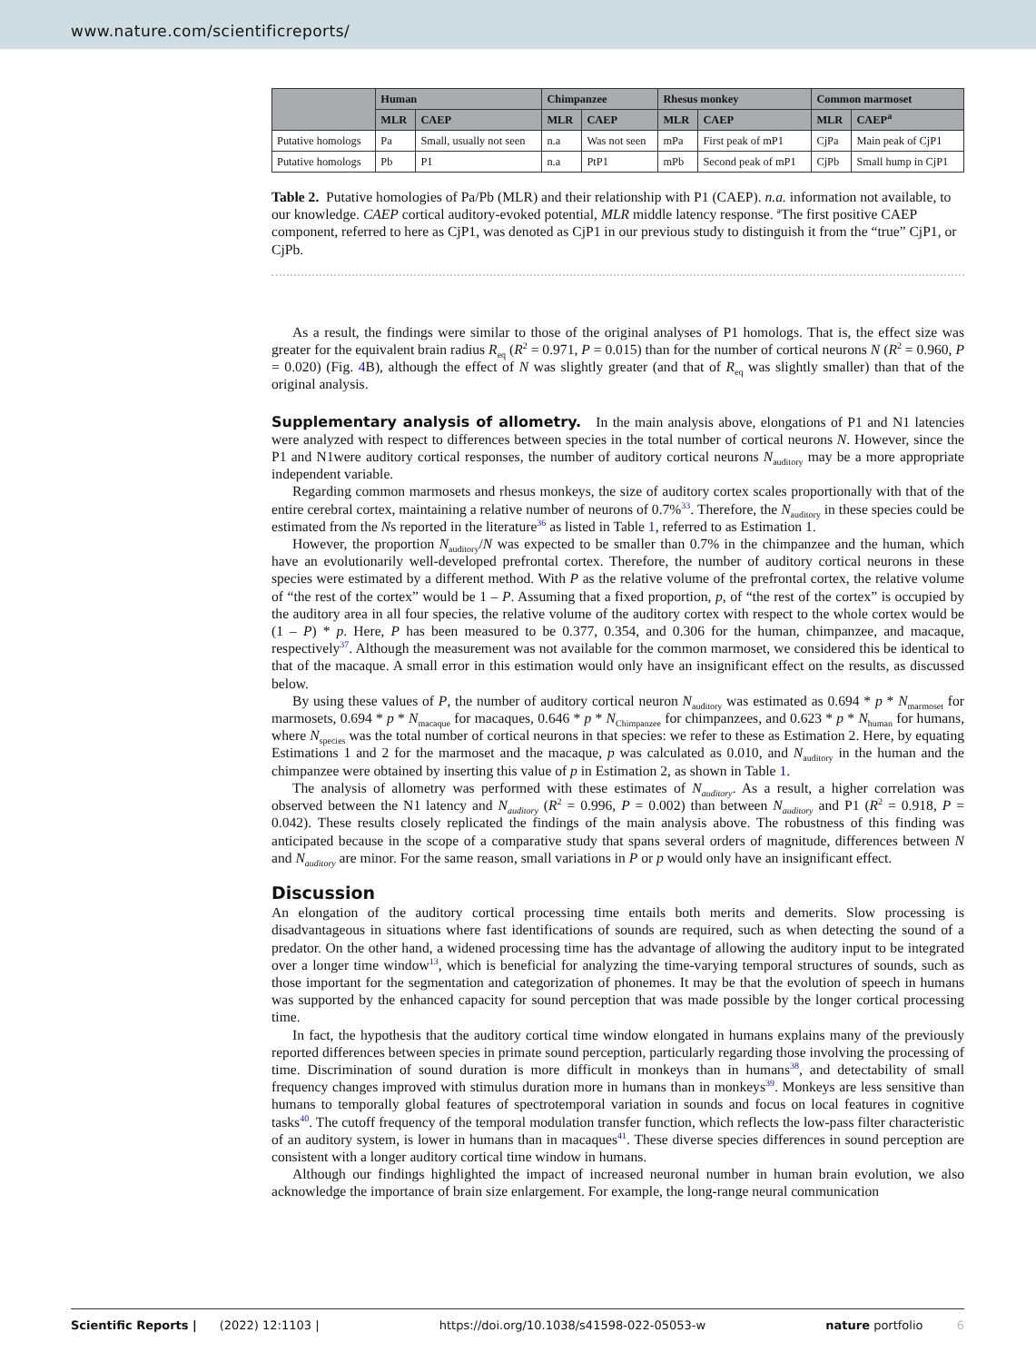www.nature.com/scientificreports/
| | Human | | Chimpanzee | | Rhesus monkey | | Common marmoset | |
| --- | --- | --- | --- | --- | --- | --- | --- | --- |
| | MLR | CAEP | MLR | CAEP | MLR | CAEP | MLR | CAEP<sup>a</sup> |
| Putative homologs | Pa | Small, usually not seen | n.a | Was not seen | mPa | First peak of mP1 | CjPa | Main peak of CjP1 |
| Putative homologs | Pb | P1 | n.a | PtP1 | mPb | Second peak of mP1 | CjPb | Small hump in CjP1 |
Table 2. Putative homologies of Pa/Pb (MLR) and their relationship with P1 (CAEP). n.a. information not available, to our knowledge. CAEP cortical auditory-evoked potential, MLR middle latency response. <sup>a</sup>The first positive CAEP component, referred to here as CjP1, was denoted as CjP1 in our previous study to distinguish it from the “true” CjP1, or CjPb.
As a result, the findings were similar to those of the original analyses of P1 homologs. That is, the effect size was greater for the equivalent brain radius R<sub>eq</sub> (R<sup>2</sup> = 0.971, P = 0.015) than for the number of cortical neurons N (R<sup>2</sup> = 0.960, P = 0.020) (Fig. 4 B), although the effect of N was slightly greater (and that of R<sub>eq</sub> was slightly smaller) than that of the original analysis.
Supplementary analysis of allometry. In the main analysis above, elongations of P1 and N1 latencies were analyzed with respect to differences between species in the total number of cortical neurons N. However, since the P1 and N1were auditory cortical responses, the number of auditory cortical neurons N<sub>auditory</sub> may be a more appropriate independent variable.
Regarding common marmosets and rhesus monkeys, the size of auditory cortex scales proportionally with that of the entire cerebral cortex, maintaining a relative number of neurons of 0.7%<sup>33</sup>. Therefore, the N<sub>auditory</sub> in these species could be estimated from the Ns reported in the literature<sup>36</sup> as listed in Table 1, referred to as Estimation 1.
However, the proportion N<sub>auditory</sub>/N was expected to be smaller than 0.7% in the chimpanzee and the human, which have an evolutionarily well-developed prefrontal cortex. Therefore, the number of auditory cortical neurons in these species were estimated by a different method. With P as the relative volume of the prefrontal cortex, the relative volume of “the rest of the cortex” would be 1 – P. Assuming that a fixed proportion, p, of “the rest of the cortex” is occupied by the auditory area in all four species, the relative volume of the auditory cortex with respect to the whole cortex would be (1 – P) * p. Here, P has been measured to be 0.377, 0.354, and 0.306 for the human, chimpanzee, and macaque, respectively<sup>37</sup>. Although the measurement was not available for the common marmoset, we considered this be identical to that of the macaque. A small error in this estimation would only have an insignificant effect on the results, as discussed below.
By using these values of P, the number of auditory cortical neuron N<sub>auditory</sub> was estimated as 0.694 * p * N<sub>marmoset</sub> for marmosets, 0.694 * p * N<sub>macaque</sub> for macaques, 0.646 * p * N<sub>Chimpanzee</sub> for chimpanzees, and 0.623 * p * N<sub>human</sub> for humans, where N<sub>species</sub> was the total number of cortical neurons in that species: we refer to these as Estimation 2. Here, by equating Estimations 1 and 2 for the marmoset and the macaque, p was calculated as 0.010, and N<sub>auditory</sub> in the human and the chimpanzee were obtained by inserting this value of p in Estimation 2, as shown in Table 1.
The analysis of allometry was performed with these estimates of N<sub>auditory</sub>. As a result, a higher correlation was observed between the N1 latency and N<sub>auditory</sub> (R<sup>2</sup> = 0.996, P = 0.002) than between N<sub>auditory</sub> and P1 (R<sup>2</sup> = 0.918, P = 0.042). These results closely replicated the findings of the main analysis above. The robustness of this finding was anticipated because in the scope of a comparative study that spans several orders of magnitude, differences between N and N<sub>auditory</sub> are minor. For the same reason, small variations in P or p would only have an insignificant effect.
Discussion
An elongation of the auditory cortical processing time entails both merits and demerits. Slow processing is disadvantageous in situations where fast identifications of sounds are required, such as when detecting the sound of a predator. On the other hand, a widened processing time has the advantage of allowing the auditory input to be integrated over a longer time window<sup>13</sup>, which is beneficial for analyzing the time-varying temporal structures of sounds, such as those important for the segmentation and categorization of phonemes. It may be that the evolution of speech in humans was supported by the enhanced capacity for sound perception that was made possible by the longer cortical processing time.
In fact, the hypothesis that the auditory cortical time window elongated in humans explains many of the previously reported differences between species in primate sound perception, particularly regarding those involving the processing of time. Discrimination of sound duration is more difficult in monkeys than in humans<sup>38</sup>, and detectability of small frequency changes improved with stimulus duration more in humans than in monkeys<sup>39</sup>. Monkeys are less sensitive than humans to temporally global features of spectrotemporal variation in sounds and focus on local features in cognitive tasks<sup>40</sup>. The cutoff frequency of the temporal modulation transfer function, which reflects the low-pass filter characteristic of an auditory system, is lower in humans than in macaques<sup>41</sup>. These diverse species differences in sound perception are consistent with a longer auditory cortical time window in humans.
Although our findings highlighted the impact of increased neuronal number in human brain evolution, we also acknowledge the importance of brain size enlargement. For example, the long-range neural communication
Scientific Reports | (2022) 12:1103 | https://doi.org/10.1038/s41598-022-05053-w nature portfolio 6